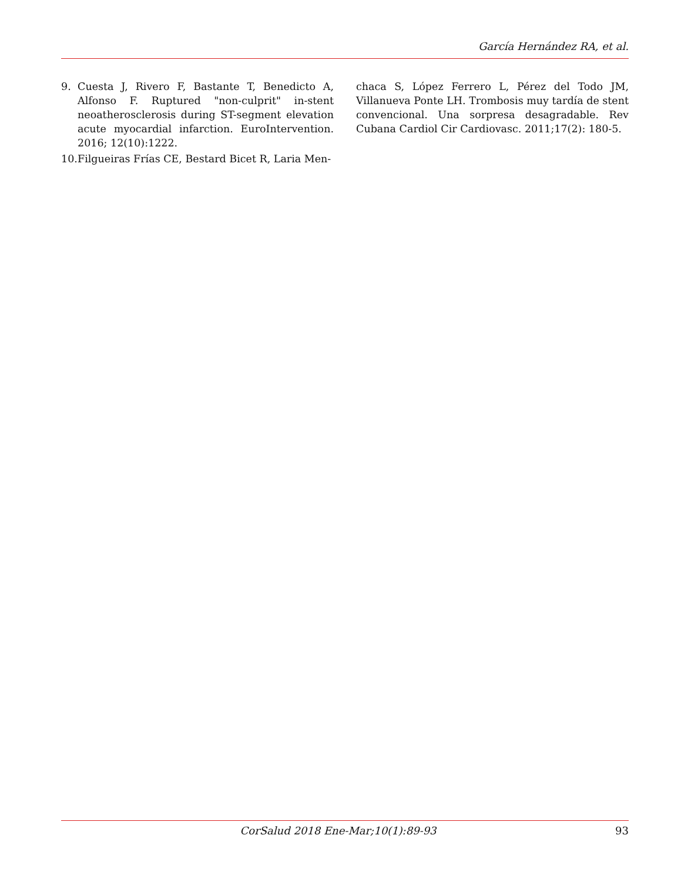García Hernández RA, et al.
9. Cuesta J, Rivero F, Bastante T, Benedicto A, Alfonso F. Ruptured "non-culprit" in-stent neoatherosclerosis during ST-segment elevation acute myocardial infarction. EuroIntervention. 2016; 12(10):1222.
10. Filgueiras Frías CE, Bestard Bicet R, Laria Men-
chaca S, López Ferrero L, Pérez del Todo JM, Villanueva Ponte LH. Trombosis muy tardía de stent convencional. Una sorpresa desagradable. Rev Cubana Cardiol Cir Cardiovasc. 2011;17(2): 180-5.
CorSalud 2018 Ene-Mar;10(1):89-93 93